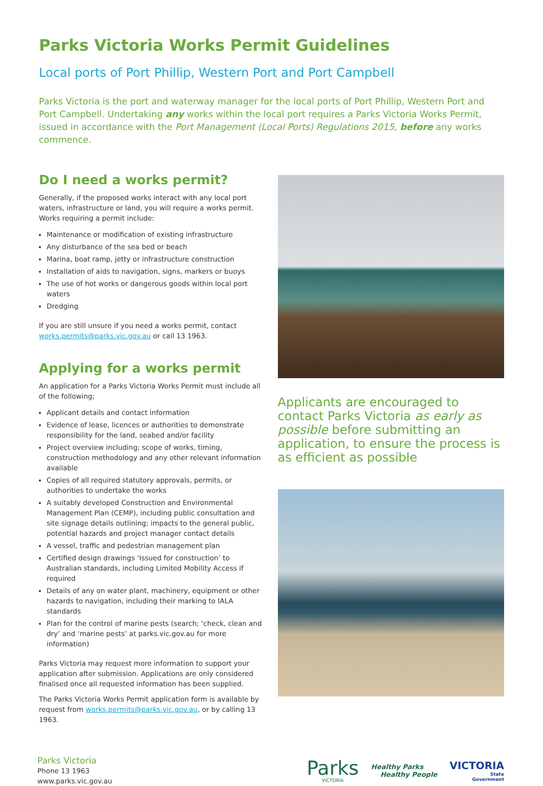Parks Victoria Works Permit Guidelines
Local ports of Port Phillip, Western Port and Port Campbell
Parks Victoria is the port and waterway manager for the local ports of Port Phillip, Western Port and Port Campbell. Undertaking any works within the local port requires a Parks Victoria Works Permit, issued in accordance with the Port Management (Local Ports) Regulations 2015, before any works commence.
Do I need a works permit?
Generally, if the proposed works interact with any local port waters, infrastructure or land, you will require a works permit. Works requiring a permit include:
Maintenance or modification of existing infrastructure
Any disturbance of the sea bed or beach
Marina, boat ramp, jetty or infrastructure construction
Installation of aids to navigation, signs, markers or buoys
The use of hot works or dangerous goods within local port waters
Dredging
If you are still unsure if you need a works permit, contact works.permits@parks.vic.gov.au or call 13 1963.
Applying for a works permit
An application for a Parks Victoria Works Permit must include all of the following;
Applicant details and contact information
Evidence of lease, licences or authorities to demonstrate responsibility for the land, seabed and/or facility
Project overview including; scope of works, timing, construction methodology and any other relevant information available
Copies of all required statutory approvals, permits, or authorities to undertake the works
A suitably developed Construction and Environmental Management Plan (CEMP), including public consultation and site signage details outlining; impacts to the general public, potential hazards and project manager contact details
A vessel, traffic and pedestrian management plan
Certified design drawings ‘Issued for construction’ to Australian standards, including Limited Mobility Access if required
Details of any on water plant, machinery, equipment or other hazards to navigation, including their marking to IALA standards
Plan for the control of marine pests (search; ‘check, clean and dry’ and ‘marine pests’ at parks.vic.gov.au for more information)
Parks Victoria may request more information to support your application after submission. Applications are only considered finalised once all requested information has been supplied.
The Parks Victoria Works Permit application form is available by request from works.permits@parks.vic.gov.au, or by calling 13 1963.
Applicants are encouraged to contact Parks Victoria as early as possible before submitting an application, to ensure the process is as efficient as possible
Parks Victoria
Phone 13 1963
www.parks.vic.gov.au
Parks
VICTORIA
Healthy Parks
Healthy People
VICTORIA
State
Government